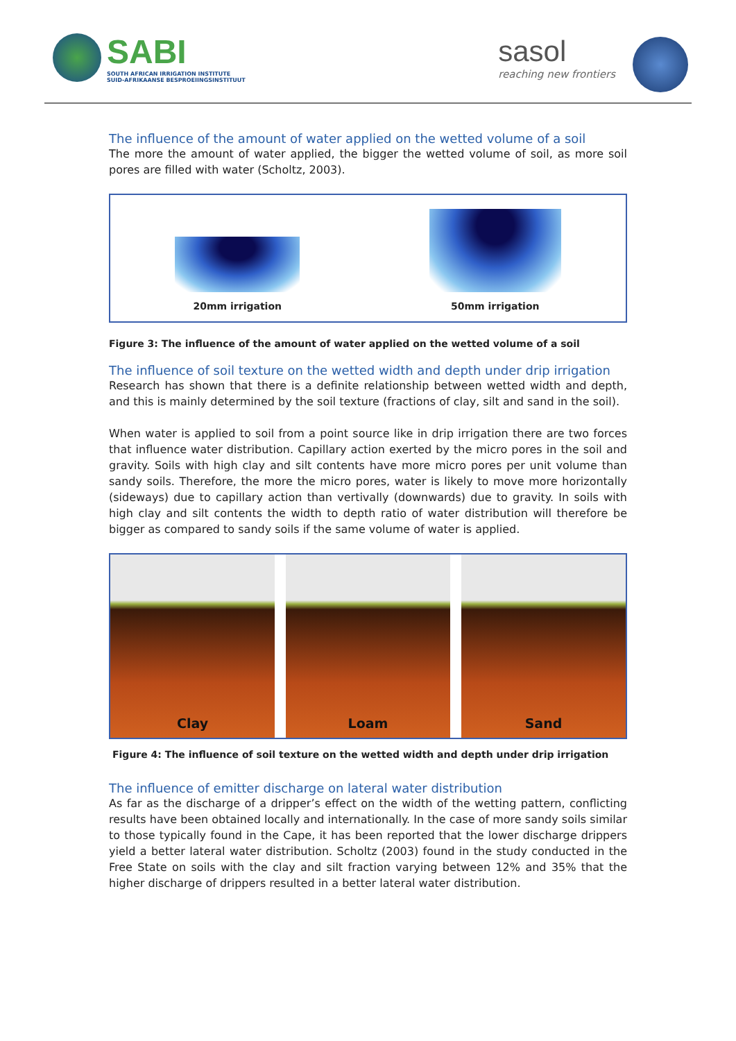SABI
SOUTH AFRICAN IRRIGATION INSTITUTE
SUID-AFRIKAANSE BESPROEIINGSINSTITUUT
sasol
reaching new frontiers
The influence of the amount of water applied on the wetted volume of a soil
The more the amount of water applied, the bigger the wetted volume of soil, as more soil pores are filled with water (Scholtz, 2003).
20mm irrigation
50mm irrigation
Figure 3: The influence of the amount of water applied on the wetted volume of a soil
The influence of soil texture on the wetted width and depth under drip irrigation
Research has shown that there is a definite relationship between wetted width and depth, and this is mainly determined by the soil texture (fractions of clay, silt and sand in the soil).
When water is applied to soil from a point source like in drip irrigation there are two forces that influence water distribution. Capillary action exerted by the micro pores in the soil and gravity. Soils with high clay and silt contents have more micro pores per unit volume than sandy soils. Therefore, the more the micro pores, water is likely to move more horizontally (sideways) due to capillary action than vertivally (downwards) due to gravity. In soils with high clay and silt contents the width to depth ratio of water distribution will therefore be bigger as compared to sandy soils if the same volume of water is applied.
Clay Loam Sand
Figure 4: The influence of soil texture on the wetted width and depth under drip irrigation
The influence of emitter discharge on lateral water distribution
As far as the discharge of a dripper’s effect on the width of the wetting pattern, conflicting results have been obtained locally and internationally. In the case of more sandy soils similar to those typically found in the Cape, it has been reported that the lower discharge drippers yield a better lateral water distribution. Scholtz (2003) found in the study conducted in the Free State on soils with the clay and silt fraction varying between 12% and 35% that the higher discharge of drippers resulted in a better lateral water distribution.